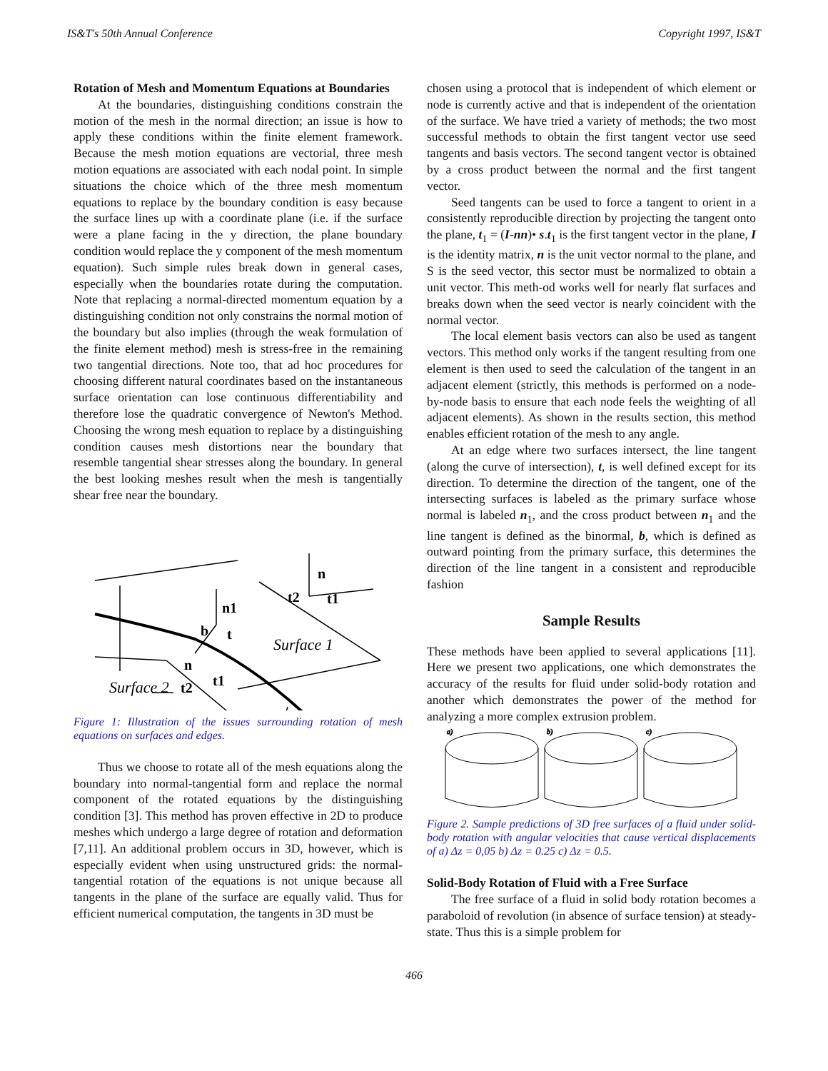IS&T's 50th Annual Conference Copyright 1997, IS&T
Rotation of Mesh and Momentum Equations at Boundaries
At the boundaries, distinguishing conditions constrain the motion of the mesh in the normal direction; an issue is how to apply these conditions within the finite element framework. Because the mesh motion equations are vectorial, three mesh motion equations are associated with each nodal point. In simple situations the choice which of the three mesh momentum equations to replace by the boundary condition is easy because the surface lines up with a coordinate plane (i.e. if the surface were a plane facing in the y direction, the plane boundary condition would replace the y component of the mesh momentum equation). Such simple rules break down in general cases, especially when the boundaries rotate during the computation. Note that replacing a normal-directed momentum equation by a distinguishing condition not only constrains the normal motion of the boundary but also implies (through the weak formulation of the finite element method) mesh is stress-free in the remaining two tangential directions. Note too, that ad hoc procedures for choosing different natural coordinates based on the instantaneous surface orientation can lose continuous differentiability and therefore lose the quadratic convergence of Newton's Method. Choosing the wrong mesh equation to replace by a distinguishing condition causes mesh distortions near the boundary that resemble tangential shear stresses along the boundary. In general the best looking meshes result when the mesh is tangentially shear free near the boundary.
n
n1
t2
t1
b
t
n
t2
t1
Surface 1
Surface 2
Figure 1: Illustration of the issues surrounding rotation of mesh equations on surfaces and edges.
Thus we choose to rotate all of the mesh equations along the boundary into normal-tangential form and replace the normal component of the rotated equations by the distinguishing condition [3]. This method has proven effective in 2D to produce meshes which undergo a large degree of rotation and deformation [7,11]. An additional problem occurs in 3D, however, which is especially evident when using unstructured grids: the normal-tangential rotation of the equations is not unique because all tangents in the plane of the surface are equally valid. Thus for efficient numerical computation, the tangents in 3D must be
chosen using a protocol that is independent of which element or node is currently active and that is independent of the orientation of the surface. We have tried a variety of methods; the two most successful methods to obtain the first tangent vector use seed tangents and basis vectors. The second tangent vector is obtained by a cross product between the normal and the first tangent vector.
Seed tangents can be used to force a tangent to orient in a consistently reproducible direction by projecting the tangent onto the plane, t<sub>1</sub> = (I-nn)• s.t<sub>1</sub> is the first tangent vector in the plane, I is the identity matrix, n is the unit vector normal to the plane, and S is the seed vector, this sector must be normalized to obtain a unit vector. This meth-od works well for nearly flat surfaces and breaks down when the seed vector is nearly coincident with the normal vector.
The local element basis vectors can also be used as tangent vectors. This method only works if the tangent resulting from one element is then used to seed the calculation of the tangent in an adjacent element (strictly, this methods is performed on a node-by-node basis to ensure that each node feels the weighting of all adjacent elements). As shown in the results section, this method enables efficient rotation of the mesh to any angle.
At an edge where two surfaces intersect, the line tangent (along the curve of intersection), t, is well defined except for its direction. To determine the direction of the tangent, one of the intersecting surfaces is labeled as the primary surface whose normal is labeled n<sub>1</sub>, and the cross product between n<sub>1</sub> and the line tangent is defined as the binormal, b, which is defined as outward pointing from the primary surface, this determines the direction of the line tangent in a consistent and reproducible fashion
Sample Results
These methods have been applied to several applications [11]. Here we present two applications, one which demonstrates the accuracy of the results for fluid under solid-body rotation and another which demonstrates the power of the method for analyzing a more complex extrusion problem.
a)
b)
c)
Figure 2. Sample predictions of 3D free surfaces of a fluid under solid-body rotation with angular velocities that cause vertical displacements of a) Δz = 0,05 b) Δz = 0.25 c) Δz = 0.5.
Solid-Body Rotation of Fluid with a Free Surface
The free surface of a fluid in solid body rotation becomes a paraboloid of revolution (in absence of surface tension) at steady-state. Thus this is a simple problem for
466